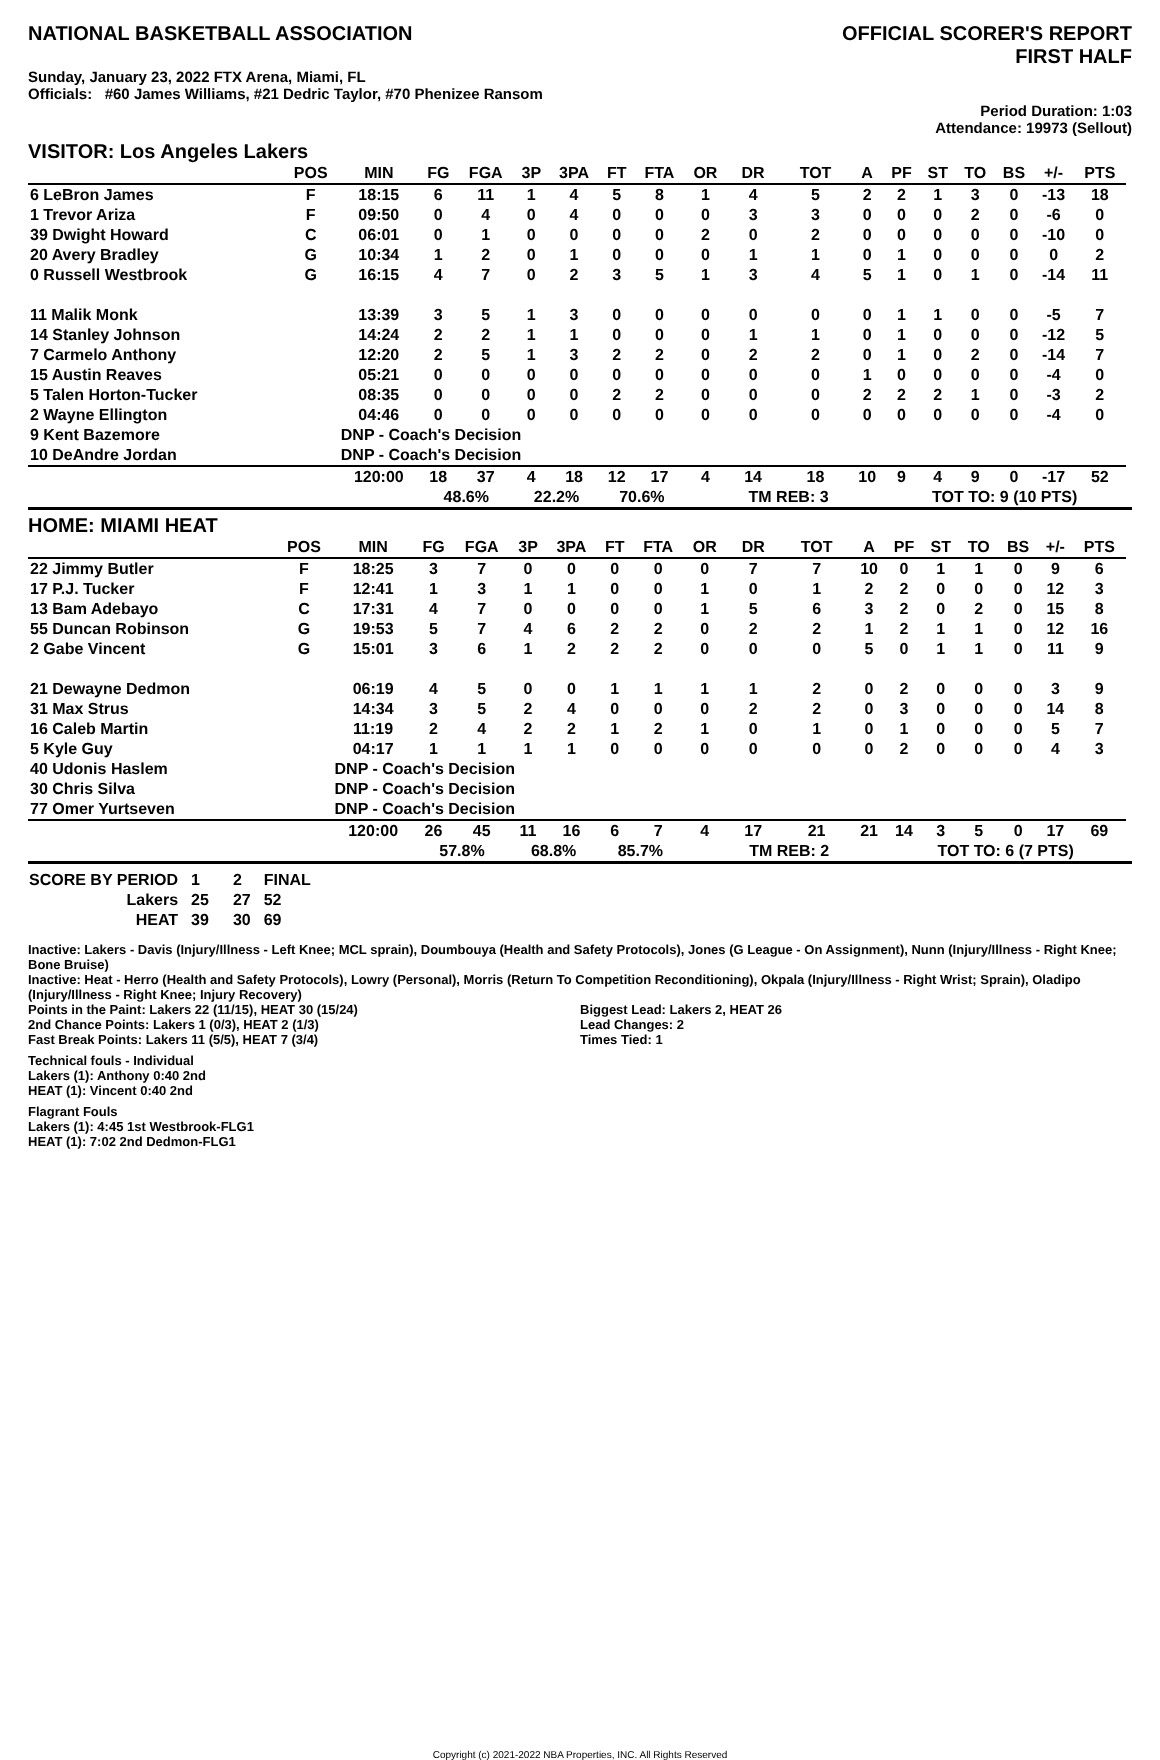NATIONAL BASKETBALL ASSOCIATION
OFFICIAL SCORER'S REPORT
FIRST HALF
Sunday, January 23, 2022 FTX Arena, Miami, FL
Officials: #60 James Williams, #21 Dedric Taylor, #70 Phenizee Ransom
Period Duration: 1:03
Attendance: 19973 (Sellout)
VISITOR: Los Angeles Lakers
| | POS | MIN | FG | FGA | 3P | 3PA | FT | FTA | OR | DR | TOT | A | PF | ST | TO | BS | +/- | PTS | |
| --- | --- | --- | --- | --- | --- | --- | --- | --- | --- | --- | --- | --- | --- | --- | --- | --- | --- | --- | --- |
| 6 LeBron James | F | 18:15 | 6 | 11 | 1 | 4 | 5 | 8 | 1 | 4 | 5 | 2 | 2 | 1 | 3 | 0 | -13 | 18 | |
| 1 Trevor Ariza | F | 09:50 | 0 | 4 | 0 | 4 | 0 | 0 | 0 | 3 | 3 | 0 | 0 | 0 | 2 | 0 | -6 | 0 | |
| 39 Dwight Howard | C | 06:01 | 0 | 1 | 0 | 0 | 0 | 0 | 2 | 0 | 2 | 0 | 0 | 0 | 0 | 0 | -10 | 0 | |
| 20 Avery Bradley | G | 10:34 | 1 | 2 | 0 | 1 | 0 | 0 | 0 | 1 | 1 | 0 | 1 | 0 | 0 | 0 | 0 | 2 | |
| 0 Russell Westbrook | G | 16:15 | 4 | 7 | 0 | 2 | 3 | 5 | 1 | 3 | 4 | 5 | 1 | 0 | 1 | 0 | -14 | 11 | |
| 11 Malik Monk | | 13:39 | 3 | 5 | 1 | 3 | 0 | 0 | 0 | 0 | 0 | 0 | 1 | 1 | 0 | 0 | -5 | 7 | |
| 14 Stanley Johnson | | 14:24 | 2 | 2 | 1 | 1 | 0 | 0 | 0 | 1 | 1 | 0 | 1 | 0 | 0 | 0 | -12 | 5 | |
| 7 Carmelo Anthony | | 12:20 | 2 | 5 | 1 | 3 | 2 | 2 | 0 | 2 | 2 | 0 | 1 | 0 | 2 | 0 | -14 | 7 | |
| 15 Austin Reaves | | 05:21 | 0 | 0 | 0 | 0 | 0 | 0 | 0 | 0 | 0 | 1 | 0 | 0 | 0 | 0 | -4 | 0 | |
| 5 Talen Horton-Tucker | | 08:35 | 0 | 0 | 0 | 0 | 2 | 2 | 0 | 0 | 0 | 2 | 2 | 2 | 1 | 0 | -3 | 2 | |
| 2 Wayne Ellington | | 04:46 | 0 | 0 | 0 | 0 | 0 | 0 | 0 | 0 | 0 | 0 | 0 | 0 | 0 | 0 | -4 | 0 | |
| 9 Kent Bazemore | | DNP - Coach's Decision | | | | | | | | | | | | | | | | | |
| 10 DeAndre Jordan | | DNP - Coach's Decision | | | | | | | | | | | | | | | | | |
| | | 120:00 | 18 | 37 | 4 | 18 | 12 | 17 | 4 | 14 | 18 | 10 | 9 | 4 | 9 | 0 | -17 | 52 | |
| | | | 48.6% | | 22.2% | | 70.6% | | | TM REB: 3 | | | TOT TO: 9 (10 PTS) | | | | | | |
HOME: MIAMI HEAT
| | POS | MIN | FG | FGA | 3P | 3PA | FT | FTA | OR | DR | TOT | A | PF | ST | TO | BS | +/- | PTS | |
| --- | --- | --- | --- | --- | --- | --- | --- | --- | --- | --- | --- | --- | --- | --- | --- | --- | --- | --- | --- |
| 22 Jimmy Butler | F | 18:25 | 3 | 7 | 0 | 0 | 0 | 0 | 0 | 7 | 7 | 10 | 0 | 1 | 1 | 0 | 9 | 6 | |
| 17 P.J. Tucker | F | 12:41 | 1 | 3 | 1 | 1 | 0 | 0 | 1 | 0 | 1 | 2 | 2 | 0 | 0 | 0 | 12 | 3 | |
| 13 Bam Adebayo | C | 17:31 | 4 | 7 | 0 | 0 | 0 | 0 | 1 | 5 | 6 | 3 | 2 | 0 | 2 | 0 | 15 | 8 | |
| 55 Duncan Robinson | G | 19:53 | 5 | 7 | 4 | 6 | 2 | 2 | 0 | 2 | 2 | 1 | 2 | 1 | 1 | 0 | 12 | 16 | |
| 2 Gabe Vincent | G | 15:01 | 3 | 6 | 1 | 2 | 2 | 2 | 0 | 0 | 0 | 5 | 0 | 1 | 1 | 0 | 11 | 9 | |
| 21 Dewayne Dedmon | | 06:19 | 4 | 5 | 0 | 0 | 1 | 1 | 1 | 1 | 2 | 0 | 2 | 0 | 0 | 0 | 3 | 9 | |
| 31 Max Strus | | 14:34 | 3 | 5 | 2 | 4 | 0 | 0 | 0 | 2 | 2 | 0 | 3 | 0 | 0 | 0 | 14 | 8 | |
| 16 Caleb Martin | | 11:19 | 2 | 4 | 2 | 2 | 1 | 2 | 1 | 0 | 1 | 0 | 1 | 0 | 0 | 0 | 5 | 7 | |
| 5 Kyle Guy | | 04:17 | 1 | 1 | 1 | 1 | 0 | 0 | 0 | 0 | 0 | 0 | 2 | 0 | 0 | 0 | 4 | 3 | |
| 40 Udonis Haslem | | DNP - Coach's Decision | | | | | | | | | | | | | | | | | |
| 30 Chris Silva | | DNP - Coach's Decision | | | | | | | | | | | | | | | | | |
| 77 Omer Yurtseven | | DNP - Coach's Decision | | | | | | | | | | | | | | | | | |
| | | 120:00 | 26 | 45 | 11 | 16 | 6 | 7 | 4 | 17 | 21 | 21 | 14 | 3 | 5 | 0 | 17 | 69 | |
| | | | 57.8% | | 68.8% | | 85.7% | | | TM REB: 2 | | | TOT TO: 6 (7 PTS) | | | | | | |
| SCORE BY PERIOD | 1 | 2 | FINAL |
| Lakers | 25 | 27 | 52 |
| HEAT | 39 | 30 | 69 |
Inactive: Lakers - Davis (Injury/Illness - Left Knee; MCL sprain), Doumbouya (Health and Safety Protocols), Jones (G League - On Assignment), Nunn (Injury/Illness - Right Knee; Bone Bruise)
Inactive: Heat - Herro (Health and Safety Protocols), Lowry (Personal), Morris (Return To Competition Reconditioning), Okpala (Injury/Illness - Right Wrist; Sprain), Oladipo (Injury/Illness - Right Knee; Injury Recovery)
Points in the Paint: Lakers 22 (11/15), HEAT 30 (15/24)
2nd Chance Points: Lakers 1 (0/3), HEAT 2 (1/3)
Fast Break Points: Lakers 11 (5/5), HEAT 7 (3/4)
Biggest Lead: Lakers 2, HEAT 26
Lead Changes: 2
Times Tied: 1
Technical fouls - Individual
Lakers (1): Anthony 0:40 2nd
HEAT (1): Vincent 0:40 2nd
Flagrant Fouls
Lakers (1): 4:45 1st Westbrook-FLG1
HEAT (1): 7:02 2nd Dedmon-FLG1
Copyright (c) 2021-2022 NBA Properties, INC. All Rights Reserved